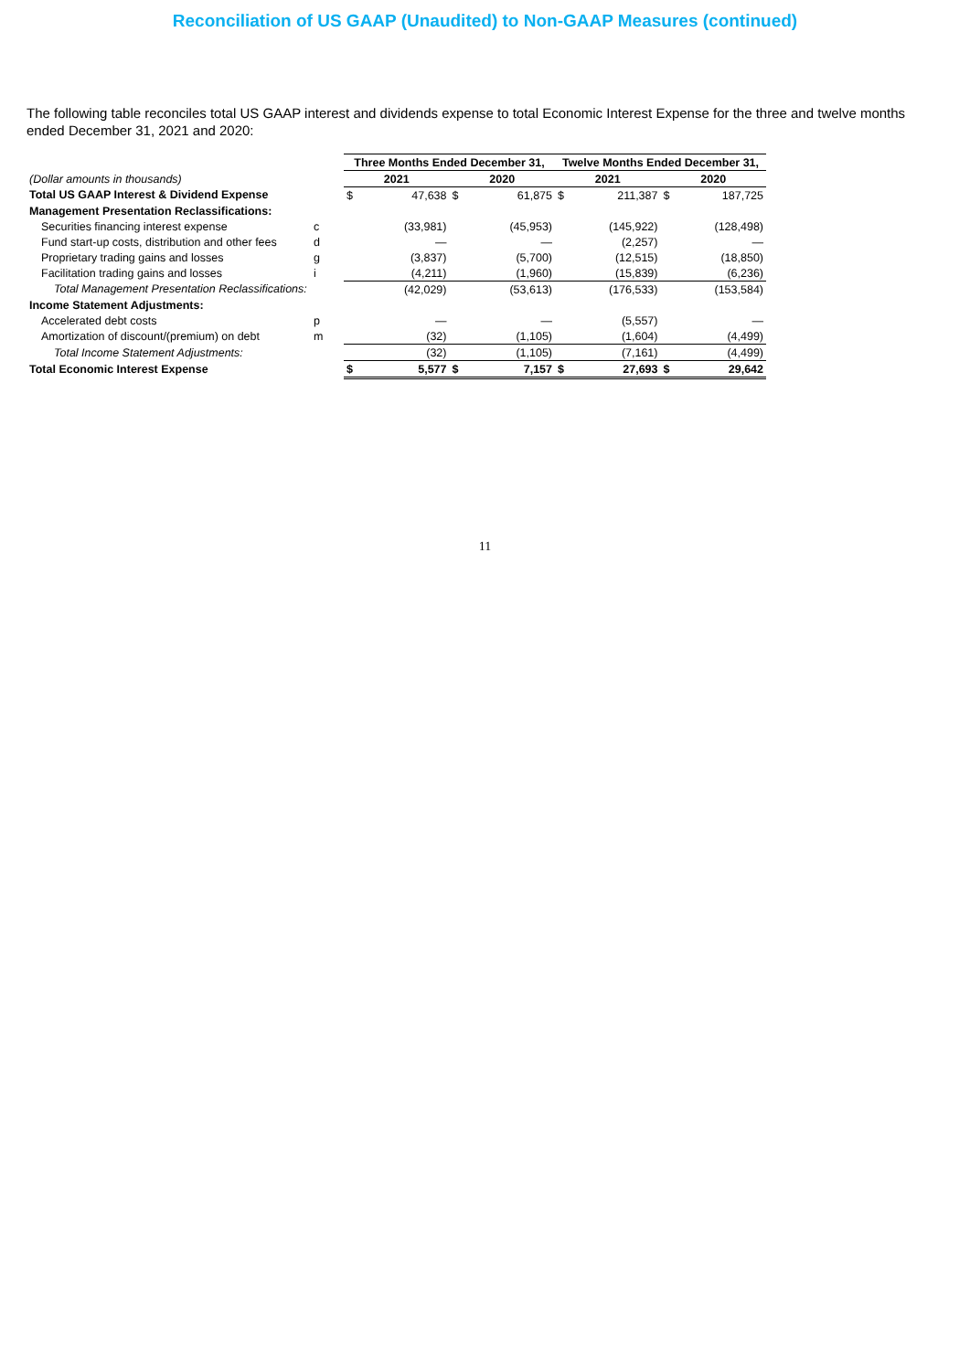Reconciliation of US GAAP (Unaudited) to Non-GAAP Measures (continued)
The following table reconciles total US GAAP interest and dividends expense to total Economic Interest Expense for the three and twelve months ended December 31, 2021 and 2020:
| | | Three Months Ended December 31, | | | | Twelve Months Ended December 31, | | | |
| (Dollar amounts in thousands) | | 2021 | | 2020 | | 2021 | | 2020 | |
| Total US GAAP Interest & Dividend Expense | | $ | 47,638 | $ | 61,875 | $ | 211,387 | $ | 187,725 |
| Management Presentation Reclassifications: | | | | | | | | | |
| Securities financing interest expense | c | | (33,981) | | (45,953) | | (145,922) | | (128,498) |
| Fund start-up costs, distribution and other fees | d | | — | | — | | (2,257) | | — |
| Proprietary trading gains and losses | g | | (3,837) | | (5,700) | | (12,515) | | (18,850) |
| Facilitation trading gains and losses | i | | (4,211) | | (1,960) | | (15,839) | | (6,236) |
| Total Management Presentation Reclassifications: | | | (42,029) | | (53,613) | | (176,533) | | (153,584) |
| Income Statement Adjustments: | | | | | | | | | |
| Accelerated debt costs | p | | — | | — | | (5,557) | | — |
| Amortization of discount/(premium) on debt | m | | (32) | | (1,105) | | (1,604) | | (4,499) |
| Total Income Statement Adjustments: | | | (32) | | (1,105) | | (7,161) | | (4,499) |
| Total Economic Interest Expense | | $ | 5,577 | $ | 7,157 | $ | 27,693 | $ | 29,642 |
11